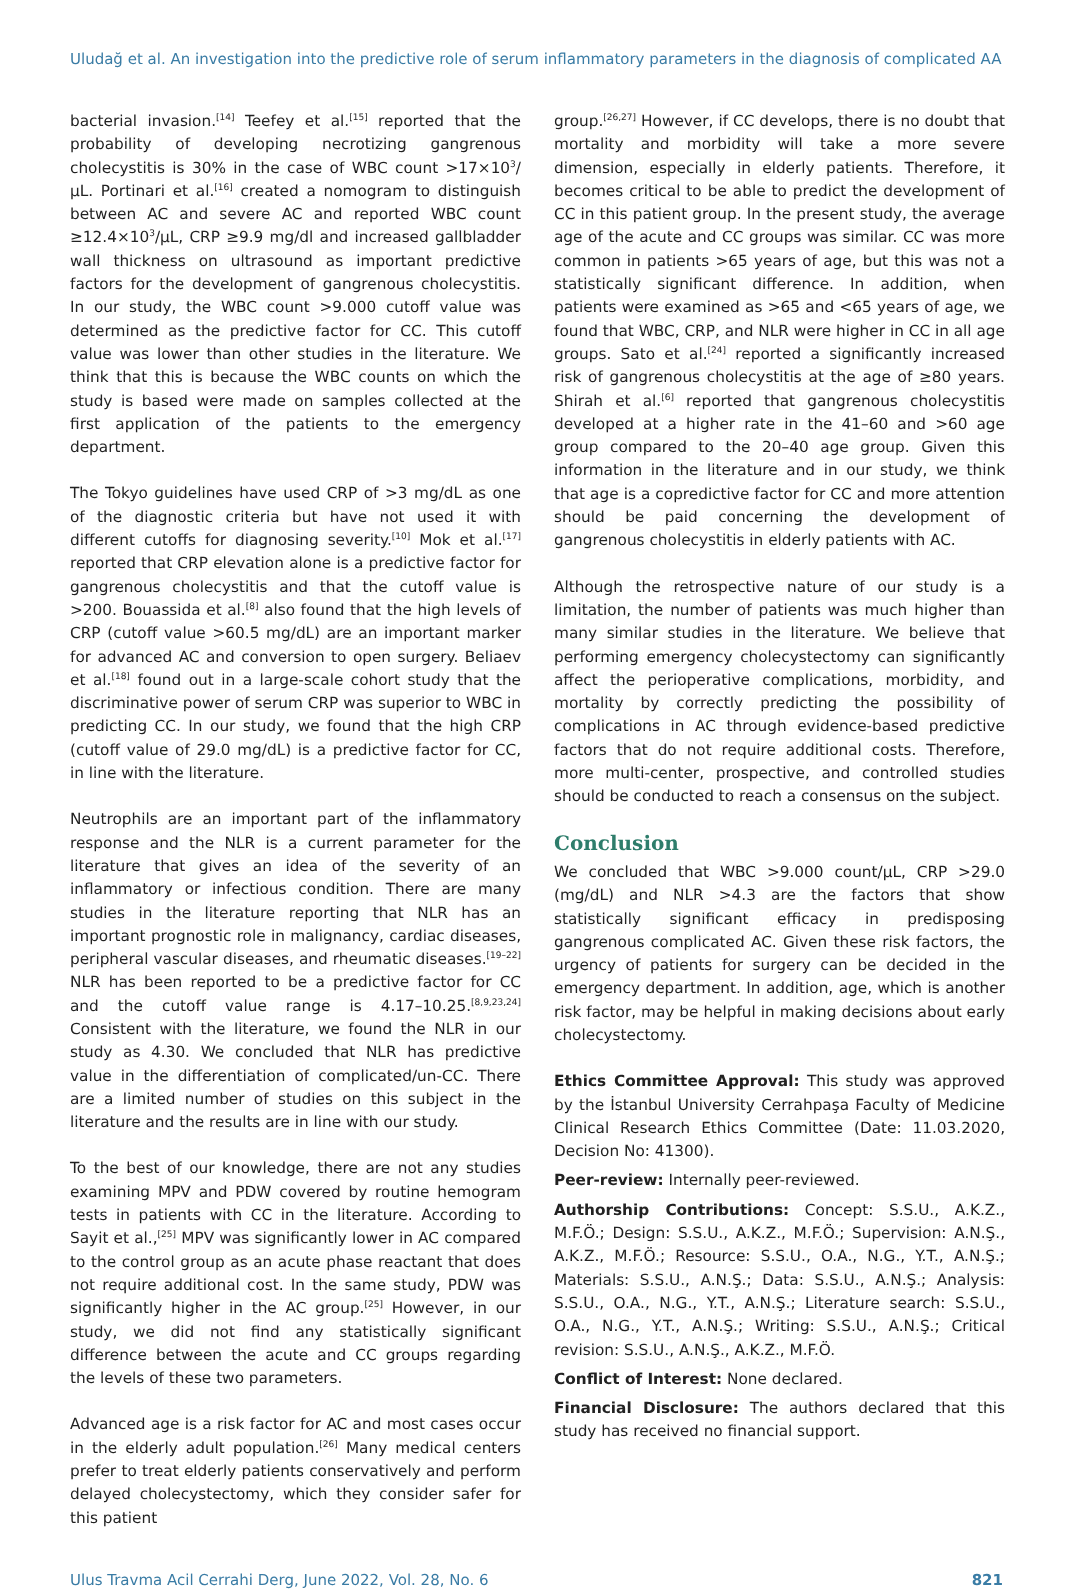Uludağ et al. An investigation into the predictive role of serum inflammatory parameters in the diagnosis of complicated AA
bacterial invasion.<sup>[14]</sup> Teefey et al.<sup>[15]</sup> reported that the probability of developing necrotizing gangrenous cholecystitis is 30% in the case of WBC count >17×10<sup>3</sup>/µL. Portinari et al.<sup>[16]</sup> created a nomogram to distinguish between AC and severe AC and reported WBC count ≥12.4×10<sup>3</sup>/µL, CRP ≥9.9 mg/dl and increased gallbladder wall thickness on ultrasound as important predictive factors for the development of gangrenous cholecystitis. In our study, the WBC count >9.000 cutoff value was determined as the predictive factor for CC. This cutoff value was lower than other studies in the literature. We think that this is because the WBC counts on which the study is based were made on samples collected at the first application of the patients to the emergency department.
The Tokyo guidelines have used CRP of >3 mg/dL as one of the diagnostic criteria but have not used it with different cutoffs for diagnosing severity.<sup>[10]</sup> Mok et al.<sup>[17]</sup> reported that CRP elevation alone is a predictive factor for gangrenous cholecystitis and that the cutoff value is >200. Bouassida et al.<sup>[8]</sup> also found that the high levels of CRP (cutoff value >60.5 mg/dL) are an important marker for advanced AC and conversion to open surgery. Beliaev et al.<sup>[18]</sup> found out in a large-scale cohort study that the discriminative power of serum CRP was superior to WBC in predicting CC. In our study, we found that the high CRP (cutoff value of 29.0 mg/dL) is a predictive factor for CC, in line with the literature.
Neutrophils are an important part of the inflammatory response and the NLR is a current parameter for the literature that gives an idea of the severity of an inflammatory or infectious condition. There are many studies in the literature reporting that NLR has an important prognostic role in malignancy, cardiac diseases, peripheral vascular diseases, and rheumatic diseases.<sup>[19–22]</sup> NLR has been reported to be a predictive factor for CC and the cutoff value range is 4.17–10.25.<sup>[8,9,23,24]</sup> Consistent with the literature, we found the NLR in our study as 4.30. We concluded that NLR has predictive value in the differentiation of complicated/un-CC. There are a limited number of studies on this subject in the literature and the results are in line with our study.
To the best of our knowledge, there are not any studies examining MPV and PDW covered by routine hemogram tests in patients with CC in the literature. According to Sayit et al.,<sup>[25]</sup> MPV was significantly lower in AC compared to the control group as an acute phase reactant that does not require additional cost. In the same study, PDW was significantly higher in the AC group.<sup>[25]</sup> However, in our study, we did not find any statistically significant difference between the acute and CC groups regarding the levels of these two parameters.
Advanced age is a risk factor for AC and most cases occur in the elderly adult population.<sup>[26]</sup> Many medical centers prefer to treat elderly patients conservatively and perform delayed cholecystectomy, which they consider safer for this patient
group.<sup>[26,27]</sup> However, if CC develops, there is no doubt that mortality and morbidity will take a more severe dimension, especially in elderly patients. Therefore, it becomes critical to be able to predict the development of CC in this patient group. In the present study, the average age of the acute and CC groups was similar. CC was more common in patients >65 years of age, but this was not a statistically significant difference. In addition, when patients were examined as >65 and <65 years of age, we found that WBC, CRP, and NLR were higher in CC in all age groups. Sato et al.<sup>[24]</sup> reported a significantly increased risk of gangrenous cholecystitis at the age of ≥80 years. Shirah et al.<sup>[6]</sup> reported that gangrenous cholecystitis developed at a higher rate in the 41–60 and >60 age group compared to the 20–40 age group. Given this information in the literature and in our study, we think that age is a copredictive factor for CC and more attention should be paid concerning the development of gangrenous cholecystitis in elderly patients with AC.
Although the retrospective nature of our study is a limitation, the number of patients was much higher than many similar studies in the literature. We believe that performing emergency cholecystectomy can significantly affect the perioperative complications, morbidity, and mortality by correctly predicting the possibility of complications in AC through evidence-based predictive factors that do not require additional costs. Therefore, more multi-center, prospective, and controlled studies should be conducted to reach a consensus on the subject.
Conclusion
We concluded that WBC >9.000 count/µL, CRP >29.0 (mg/dL) and NLR >4.3 are the factors that show statistically significant efficacy in predisposing gangrenous complicated AC. Given these risk factors, the urgency of patients for surgery can be decided in the emergency department. In addition, age, which is another risk factor, may be helpful in making decisions about early cholecystectomy.
Ethics Committee Approval: This study was approved by the İstanbul University Cerrahpaşa Faculty of Medicine Clinical Research Ethics Committee (Date: 11.03.2020, Decision No: 41300).
Peer-review: Internally peer-reviewed.
Authorship Contributions: Concept: S.S.U., A.K.Z., M.F.Ö.; Design: S.S.U., A.K.Z., M.F.Ö.; Supervision: A.N.Ş., A.K.Z., M.F.Ö.; Resource: S.S.U., O.A., N.G., Y.T., A.N.Ş.; Materials: S.S.U., A.N.Ş.; Data: S.S.U., A.N.Ş.; Analysis: S.S.U., O.A., N.G., Y.T., A.N.Ş.; Literature search: S.S.U., O.A., N.G., Y.T., A.N.Ş.; Writing: S.S.U., A.N.Ş.; Critical revision: S.S.U., A.N.Ş., A.K.Z., M.F.Ö.
Conflict of Interest: None declared.
Financial Disclosure: The authors declared that this study has received no financial support.
Ulus Travma Acil Cerrahi Derg, June 2022, Vol. 28, No. 6 821